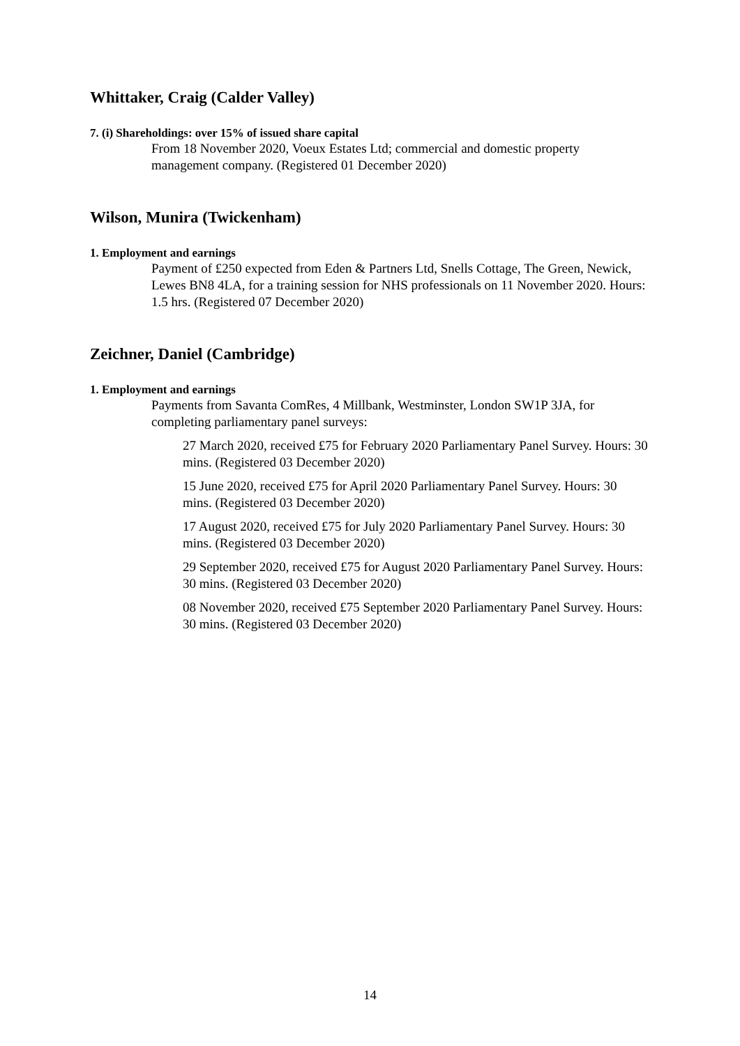Whittaker, Craig (Calder Valley)
7. (i) Shareholdings: over 15% of issued share capital
From 18 November 2020, Voeux Estates Ltd; commercial and domestic property management company. (Registered 01 December 2020)
Wilson, Munira (Twickenham)
1. Employment and earnings
Payment of £250 expected from Eden & Partners Ltd, Snells Cottage, The Green, Newick, Lewes BN8 4LA, for a training session for NHS professionals on 11 November 2020. Hours: 1.5 hrs. (Registered 07 December 2020)
Zeichner, Daniel (Cambridge)
1. Employment and earnings
Payments from Savanta ComRes, 4 Millbank, Westminster, London SW1P 3JA, for completing parliamentary panel surveys:
27 March 2020, received £75 for February 2020 Parliamentary Panel Survey. Hours: 30 mins. (Registered 03 December 2020)
15 June 2020, received £75 for April 2020 Parliamentary Panel Survey. Hours: 30 mins. (Registered 03 December 2020)
17 August 2020, received £75 for July 2020 Parliamentary Panel Survey. Hours: 30 mins. (Registered 03 December 2020)
29 September 2020, received £75 for August 2020 Parliamentary Panel Survey. Hours: 30 mins. (Registered 03 December 2020)
08 November 2020, received £75 September 2020 Parliamentary Panel Survey. Hours: 30 mins. (Registered 03 December 2020)
14